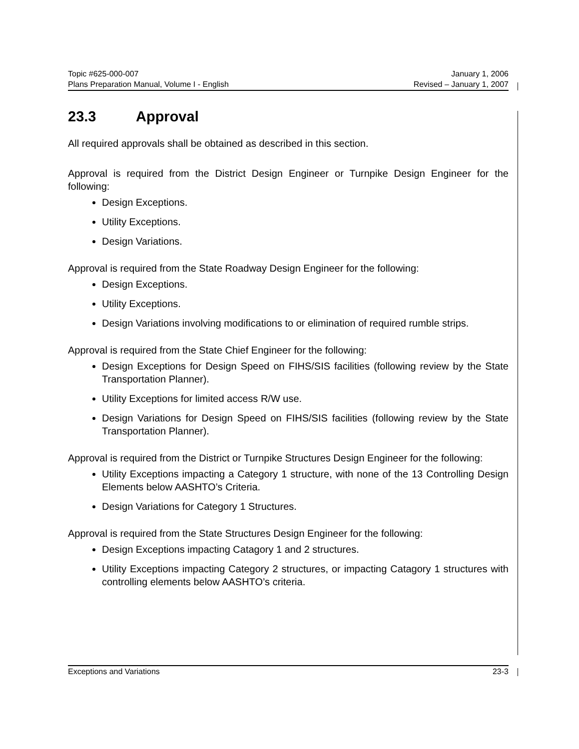Topic #625-000-007 January 1, 2006
Plans Preparation Manual, Volume I - English Revised – January 1, 2007
23.3 Approval
All required approvals shall be obtained as described in this section.
Approval is required from the District Design Engineer or Turnpike Design Engineer for the following:
Design Exceptions.
Utility Exceptions.
Design Variations.
Approval is required from the State Roadway Design Engineer for the following:
Design Exceptions.
Utility Exceptions.
Design Variations involving modifications to or elimination of required rumble strips.
Approval is required from the State Chief Engineer for the following:
Design Exceptions for Design Speed on FIHS/SIS facilities (following review by the State Transportation Planner).
Utility Exceptions for limited access R/W use.
Design Variations for Design Speed on FIHS/SIS facilities (following review by the State Transportation Planner).
Approval is required from the District or Turnpike Structures Design Engineer for the following:
Utility Exceptions impacting a Category 1 structure, with none of the 13 Controlling Design Elements below AASHTO’s Criteria.
Design Variations for Category 1 Structures.
Approval is required from the State Structures Design Engineer for the following:
Design Exceptions impacting Catagory 1 and 2 structures.
Utility Exceptions impacting Category 2 structures, or impacting Catagory 1 structures with controlling elements below AASHTO’s criteria.
Exceptions and Variations 23-3